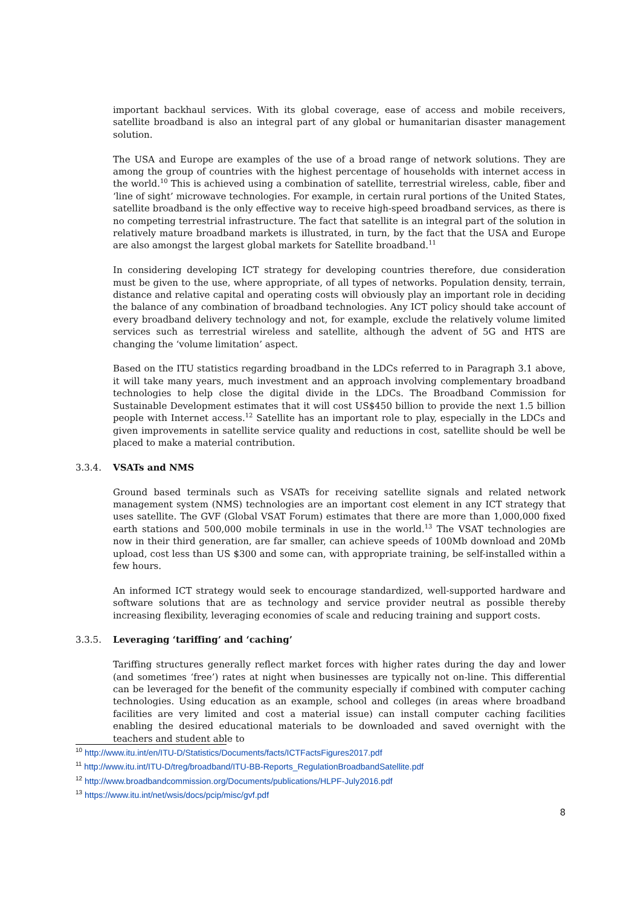important backhaul services. With its global coverage, ease of access and mobile receivers, satellite broadband is also an integral part of any global or humanitarian disaster management solution.
The USA and Europe are examples of the use of a broad range of network solutions. They are among the group of countries with the highest percentage of households with internet access in the world.<sup>10</sup> This is achieved using a combination of satellite, terrestrial wireless, cable, fiber and ‘line of sight’ microwave technologies. For example, in certain rural portions of the United States, satellite broadband is the only effective way to receive high-speed broadband services, as there is no competing terrestrial infrastructure. The fact that satellite is an integral part of the solution in relatively mature broadband markets is illustrated, in turn, by the fact that the USA and Europe are also amongst the largest global markets for Satellite broadband.<sup>11</sup>
In considering developing ICT strategy for developing countries therefore, due consideration must be given to the use, where appropriate, of all types of networks. Population density, terrain, distance and relative capital and operating costs will obviously play an important role in deciding the balance of any combination of broadband technologies. Any ICT policy should take account of every broadband delivery technology and not, for example, exclude the relatively volume limited services such as terrestrial wireless and satellite, although the advent of 5G and HTS are changing the ‘volume limitation’ aspect.
Based on the ITU statistics regarding broadband in the LDCs referred to in Paragraph 3.1 above, it will take many years, much investment and an approach involving complementary broadband technologies to help close the digital divide in the LDCs. The Broadband Commission for Sustainable Development estimates that it will cost US$450 billion to provide the next 1.5 billion people with Internet access.<sup>12</sup> Satellite has an important role to play, especially in the LDCs and given improvements in satellite service quality and reductions in cost, satellite should be well be placed to make a material contribution.
3.3.4. VSATs and NMS
Ground based terminals such as VSATs for receiving satellite signals and related network management system (NMS) technologies are an important cost element in any ICT strategy that uses satellite. The GVF (Global VSAT Forum) estimates that there are more than 1,000,000 fixed earth stations and 500,000 mobile terminals in use in the world.<sup>13</sup> The VSAT technologies are now in their third generation, are far smaller, can achieve speeds of 100Mb download and 20Mb upload, cost less than US $300 and some can, with appropriate training, be self-installed within a few hours.
An informed ICT strategy would seek to encourage standardized, well-supported hardware and software solutions that are as technology and service provider neutral as possible thereby increasing flexibility, leveraging economies of scale and reducing training and support costs.
3.3.5. Leveraging ‘tariffing’ and ‘caching’
Tariffing structures generally reflect market forces with higher rates during the day and lower (and sometimes ‘free’) rates at night when businesses are typically not on-line. This differential can be leveraged for the benefit of the community especially if combined with computer caching technologies. Using education as an example, school and colleges (in areas where broadband facilities are very limited and cost a material issue) can install computer caching facilities enabling the desired educational materials to be downloaded and saved overnight with the teachers and student able to
<sup>10</sup> http://www.itu.int/en/ITU-D/Statistics/Documents/facts/ICTFactsFigures2017.pdf
<sup>11</sup> http://www.itu.int/ITU-D/treg/broadband/ITU-BB-Reports_RegulationBroadbandSatellite.pdf
<sup>12</sup> http://www.broadbandcommission.org/Documents/publications/HLPF-July2016.pdf
<sup>13</sup> https://www.itu.int/net/wsis/docs/pcip/misc/gvf.pdf
8